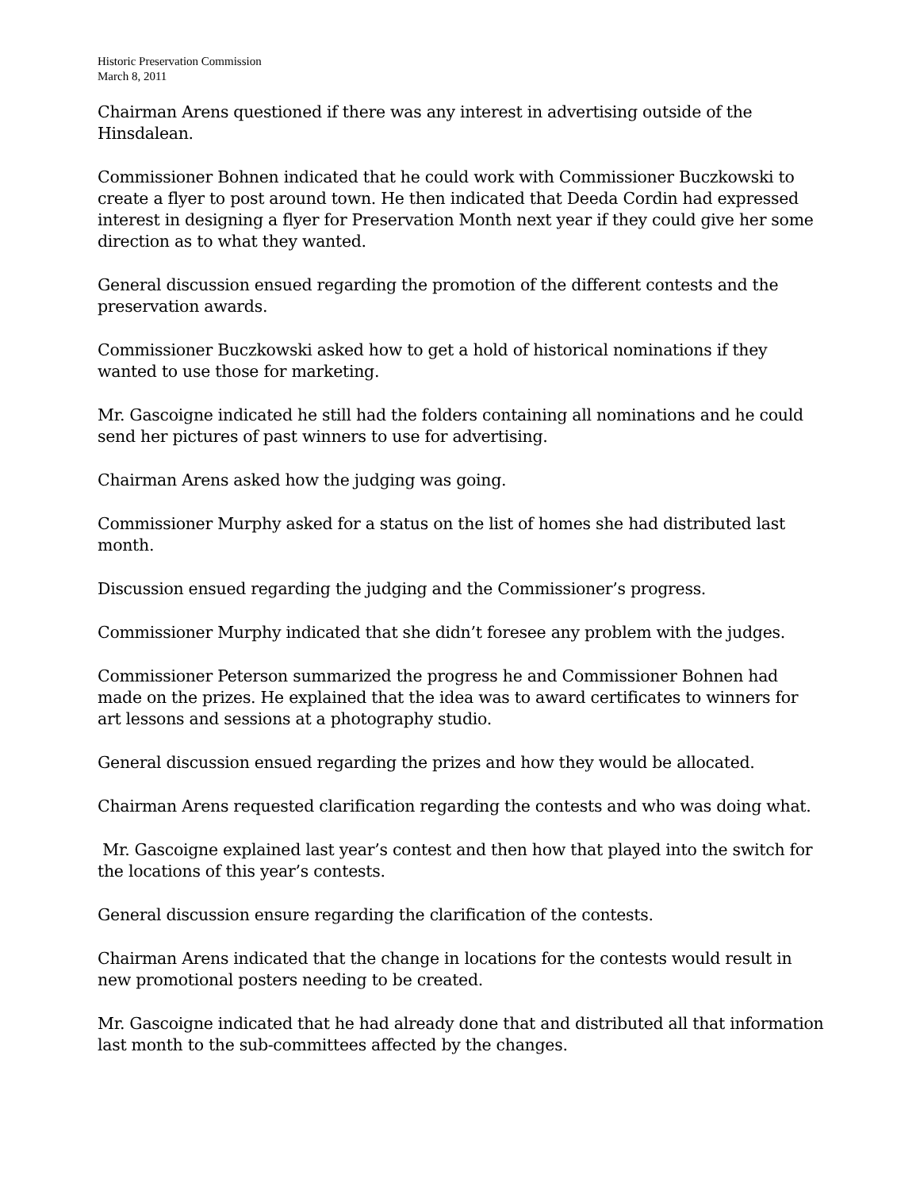Historic Preservation Commission
March 8, 2011
Chairman Arens questioned if there was any interest in advertising outside of the Hinsdalean.
Commissioner Bohnen indicated that he could work with Commissioner Buczkowski to create a flyer to post around town. He then indicated that Deeda Cordin had expressed interest in designing a flyer for Preservation Month next year if they could give her some direction as to what they wanted.
General discussion ensued regarding the promotion of the different contests and the preservation awards.
Commissioner Buczkowski asked how to get a hold of historical nominations if they wanted to use those for marketing.
Mr. Gascoigne indicated he still had the folders containing all nominations and he could send her pictures of past winners to use for advertising.
Chairman Arens asked how the judging was going.
Commissioner Murphy asked for a status on the list of homes she had distributed last month.
Discussion ensued regarding the judging and the Commissioner’s progress.
Commissioner Murphy indicated that she didn’t foresee any problem with the judges.
Commissioner Peterson summarized the progress he and Commissioner Bohnen had made on the prizes. He explained that the idea was to award certificates to winners for art lessons and sessions at a photography studio.
General discussion ensued regarding the prizes and how they would be allocated.
Chairman Arens requested clarification regarding the contests and who was doing what.
Mr. Gascoigne explained last year’s contest and then how that played into the switch for the locations of this year’s contests.
General discussion ensure regarding the clarification of the contests.
Chairman Arens indicated that the change in locations for the contests would result in new promotional posters needing to be created.
Mr. Gascoigne indicated that he had already done that and distributed all that information last month to the sub-committees affected by the changes.